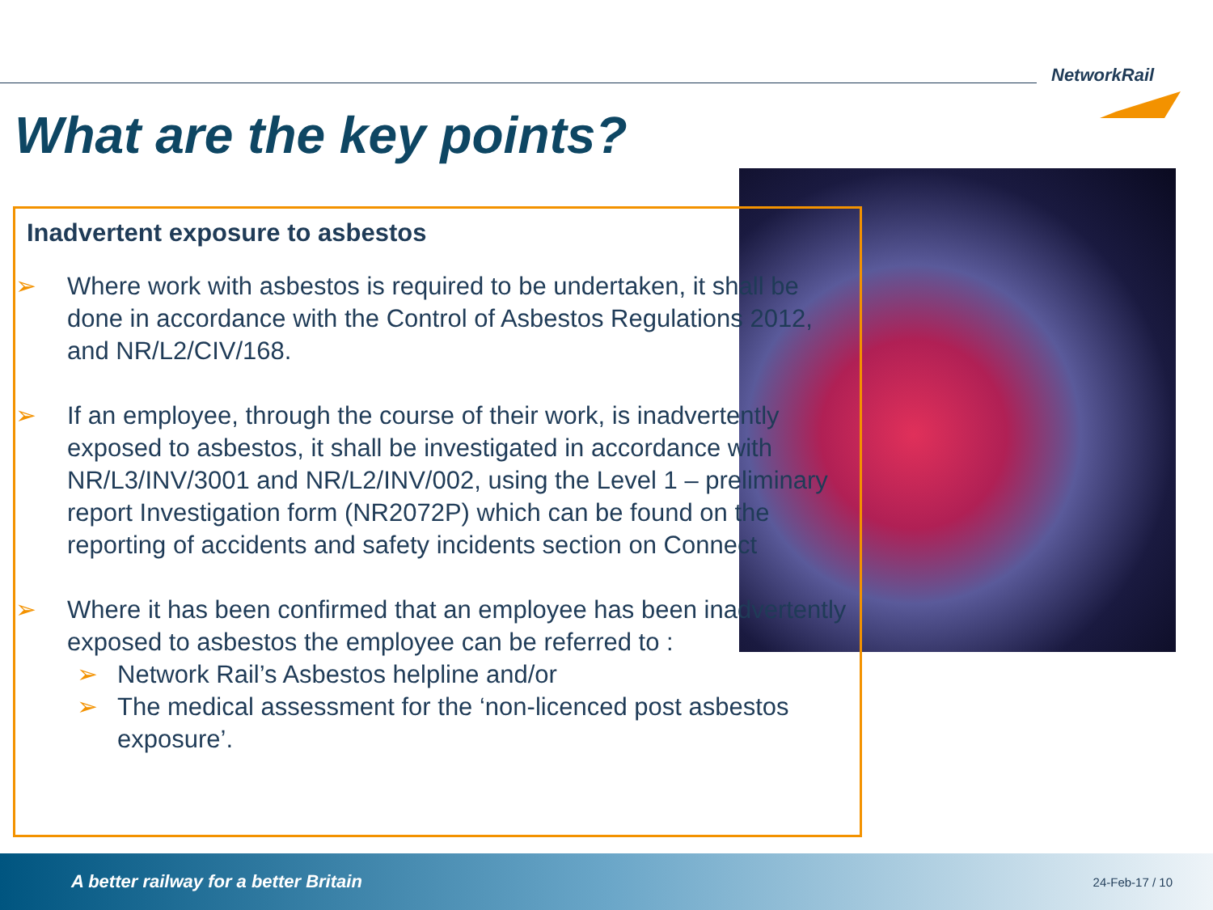NetworkRail
What are the key points?
Inadvertent exposure to asbestos
➢ Where work with asbestos is required to be undertaken, it shall be done in accordance with the Control of Asbestos Regulations 2012, and NR/L2/CIV/168.
➢ If an employee, through the course of their work, is inadvertently exposed to asbestos, it shall be investigated in accordance with NR/L3/INV/3001 and NR/L2/INV/002, using the Level 1 – preliminary report Investigation form (NR2072P) which can be found on the reporting of accidents and safety incidents section on Connect
➢ Where it has been confirmed that an employee has been inadvertently exposed to asbestos the employee can be referred to :
➢ Network Rail’s Asbestos helpline and/or
➢ The medical assessment for the ‘non-licenced post asbestos exposure’.
A better railway for a better Britain 24-Feb-17 / 10